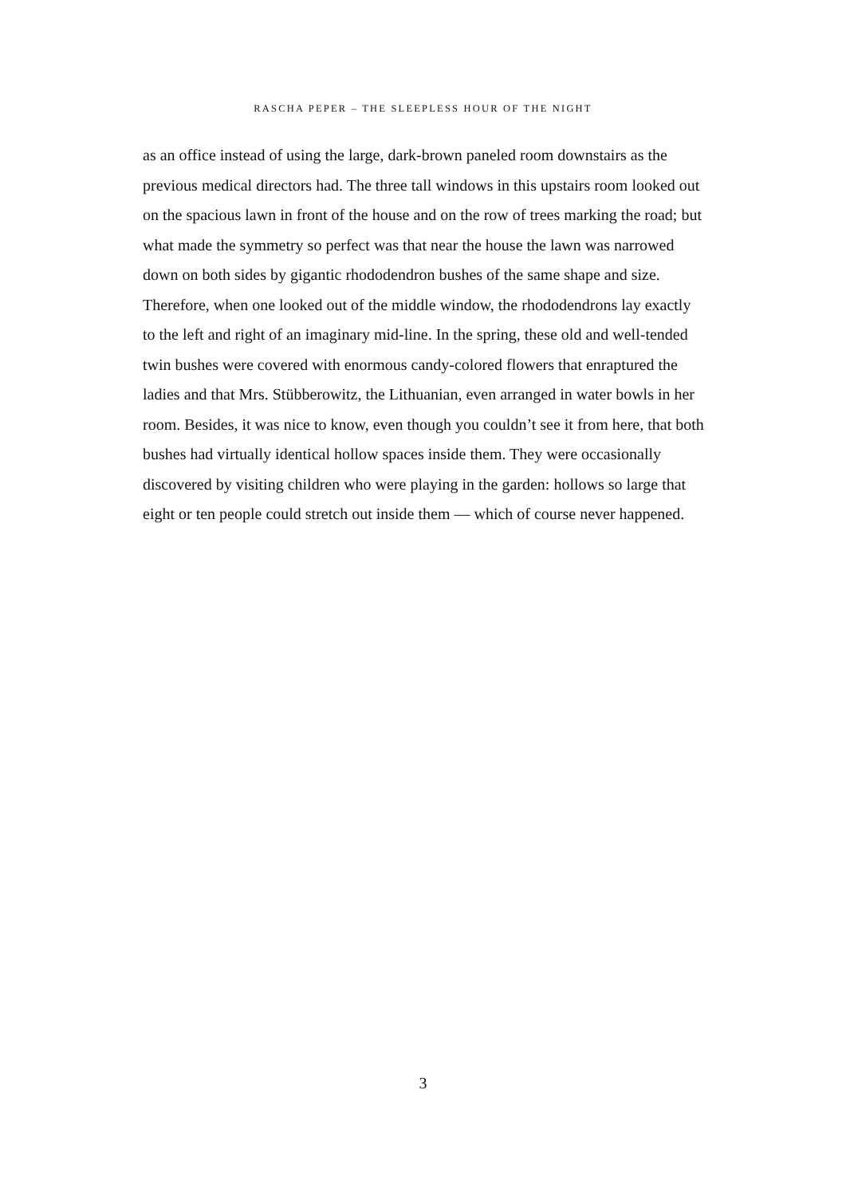RASCHA PEPER – THE SLEEPLESS HOUR OF THE NIGHT
as an office instead of using the large, dark-brown paneled room downstairs as the previous medical directors had. The three tall windows in this upstairs room looked out on the spacious lawn in front of the house and on the row of trees marking the road; but what made the symmetry so perfect was that near the house the lawn was narrowed down on both sides by gigantic rhododendron bushes of the same shape and size. Therefore, when one looked out of the middle window, the rhododendrons lay exactly to the left and right of an imaginary mid-line. In the spring, these old and well-tended twin bushes were covered with enormous candy-colored flowers that enraptured the ladies and that Mrs. Stübberowitz, the Lithuanian, even arranged in water bowls in her room. Besides, it was nice to know, even though you couldn’t see it from here, that both bushes had virtually identical hollow spaces inside them. They were occasionally discovered by visiting children who were playing in the garden: hollows so large that eight or ten people could stretch out inside them — which of course never happened.
3